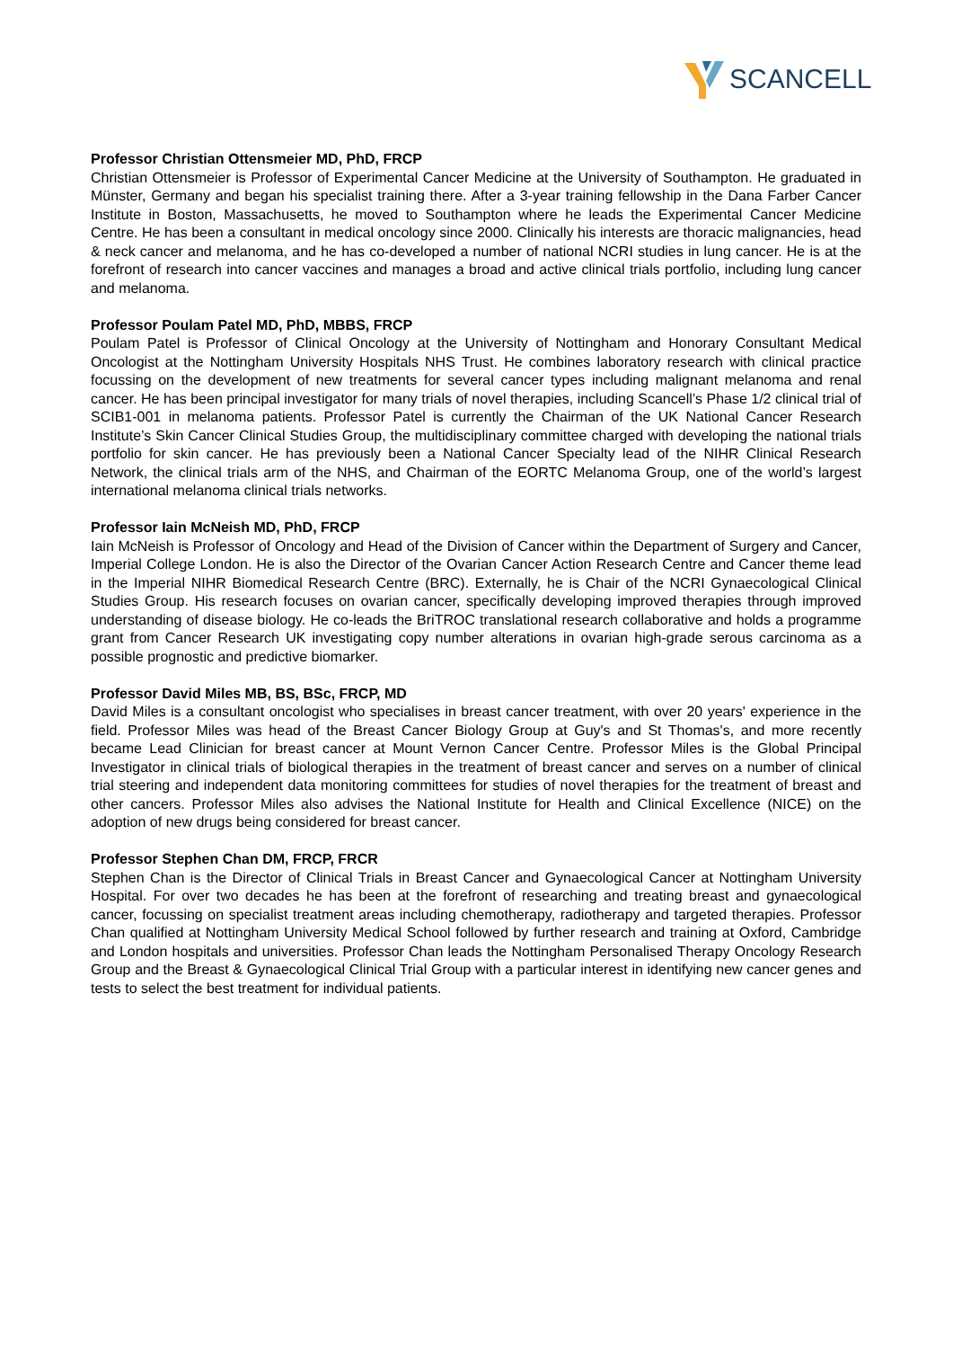SCANCELL
Professor Christian Ottensmeier MD, PhD, FRCP
Christian Ottensmeier is Professor of Experimental Cancer Medicine at the University of Southampton. He graduated in Münster, Germany and began his specialist training there. After a 3-year training fellowship in the Dana Farber Cancer Institute in Boston, Massachusetts, he moved to Southampton where he leads the Experimental Cancer Medicine Centre. He has been a consultant in medical oncology since 2000. Clinically his interests are thoracic malignancies, head & neck cancer and melanoma, and he has co-developed a number of national NCRI studies in lung cancer. He is at the forefront of research into cancer vaccines and manages a broad and active clinical trials portfolio, including lung cancer and melanoma.
Professor Poulam Patel MD, PhD, MBBS, FRCP
Poulam Patel is Professor of Clinical Oncology at the University of Nottingham and Honorary Consultant Medical Oncologist at the Nottingham University Hospitals NHS Trust. He combines laboratory research with clinical practice focussing on the development of new treatments for several cancer types including malignant melanoma and renal cancer. He has been principal investigator for many trials of novel therapies, including Scancell’s Phase 1/2 clinical trial of SCIB1-001 in melanoma patients. Professor Patel is currently the Chairman of the UK National Cancer Research Institute’s Skin Cancer Clinical Studies Group, the multidisciplinary committee charged with developing the national trials portfolio for skin cancer. He has previously been a National Cancer Specialty lead of the NIHR Clinical Research Network, the clinical trials arm of the NHS, and Chairman of the EORTC Melanoma Group, one of the world’s largest international melanoma clinical trials networks.
Professor Iain McNeish MD, PhD, FRCP
Iain McNeish is Professor of Oncology and Head of the Division of Cancer within the Department of Surgery and Cancer, Imperial College London. He is also the Director of the Ovarian Cancer Action Research Centre and Cancer theme lead in the Imperial NIHR Biomedical Research Centre (BRC). Externally, he is Chair of the NCRI Gynaecological Clinical Studies Group. His research focuses on ovarian cancer, specifically developing improved therapies through improved understanding of disease biology. He co-leads the BriTROC translational research collaborative and holds a programme grant from Cancer Research UK investigating copy number alterations in ovarian high-grade serous carcinoma as a possible prognostic and predictive biomarker.
Professor David Miles MB, BS, BSc, FRCP, MD
David Miles is a consultant oncologist who specialises in breast cancer treatment, with over 20 years' experience in the field. Professor Miles was head of the Breast Cancer Biology Group at Guy's and St Thomas's, and more recently became Lead Clinician for breast cancer at Mount Vernon Cancer Centre. Professor Miles is the Global Principal Investigator in clinical trials of biological therapies in the treatment of breast cancer and serves on a number of clinical trial steering and independent data monitoring committees for studies of novel therapies for the treatment of breast and other cancers. Professor Miles also advises the National Institute for Health and Clinical Excellence (NICE) on the adoption of new drugs being considered for breast cancer.
Professor Stephen Chan DM, FRCP, FRCR
Stephen Chan is the Director of Clinical Trials in Breast Cancer and Gynaecological Cancer at Nottingham University Hospital. For over two decades he has been at the forefront of researching and treating breast and gynaecological cancer, focussing on specialist treatment areas including chemotherapy, radiotherapy and targeted therapies. Professor Chan qualified at Nottingham University Medical School followed by further research and training at Oxford, Cambridge and London hospitals and universities. Professor Chan leads the Nottingham Personalised Therapy Oncology Research Group and the Breast & Gynaecological Clinical Trial Group with a particular interest in identifying new cancer genes and tests to select the best treatment for individual patients.